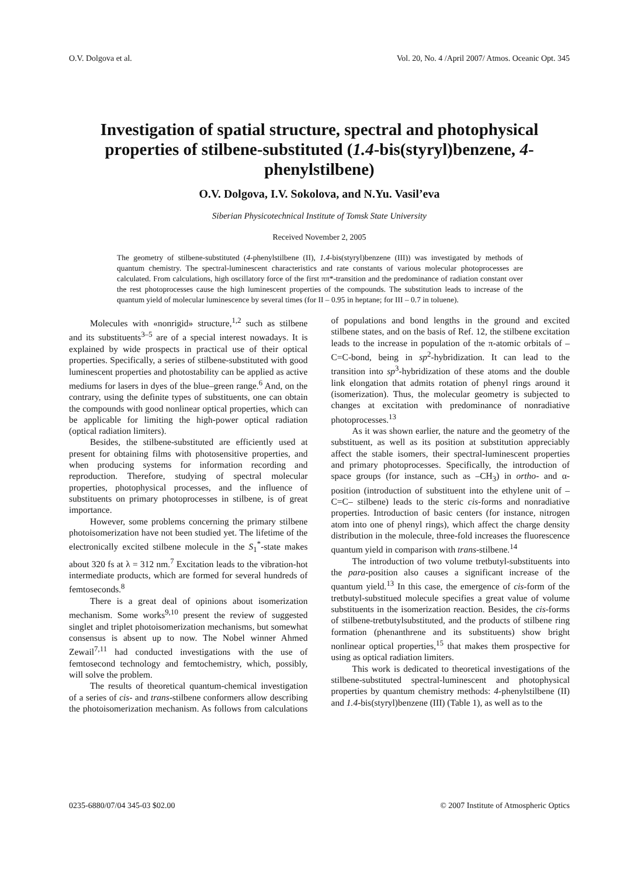O.V. Dolgova et al. Vol. 20, No. 4 /April 2007/ Atmos. Oceanic Opt. 345
Investigation of spatial structure, spectral and photophysical properties of stilbene-substituted (1.4-bis(styryl)benzene, 4-phenylstilbene)
O.V. Dolgova, I.V. Sokolova, and N.Yu. Vasil’eva
Siberian Physicotechnical Institute of Tomsk State University
Received November 2, 2005
The geometry of stilbene-substituted (4-phenylstilbene (II), 1.4-bis(styryl)benzene (III)) was investigated by methods of quantum chemistry. The spectral-luminescent characteristics and rate constants of various molecular photoprocesses are calculated. From calculations, high oscillatory force of the first ππ*-transition and the predominance of radiation constant over the rest photoprocesses cause the high luminescent properties of the compounds. The substitution leads to increase of the quantum yield of molecular luminescence by several times (for II – 0.95 in heptane; for III – 0.7 in toluene).
Molecules with «nonrigid» structure,<sup>1,2</sup> such as stilbene and its substituents<sup>3–5</sup> are of a special interest nowadays. It is explained by wide prospects in practical use of their optical properties. Specifically, a series of stilbene-substituted with good luminescent properties and photostability can be applied as active mediums for lasers in dyes of the blue–green range.<sup>6</sup> And, on the contrary, using the definite types of substituents, one can obtain the compounds with good nonlinear optical properties, which can be applicable for limiting the high-power optical radiation (optical radiation limiters).
Besides, the stilbene-substituted are efficiently used at present for obtaining films with photosensitive properties, and when producing systems for information recording and reproduction. Therefore, studying of spectral molecular properties, photophysical processes, and the influence of substituents on primary photoprocesses in stilbene, is of great importance.
However, some problems concerning the primary stilbene photoisomerization have not been studied yet. The lifetime of the electronically excited stilbene molecule in the S<sub>1</sub><sup>*</sup>-state makes about 320 fs at λ = 312 nm.<sup>7</sup> Excitation leads to the vibration-hot intermediate products, which are formed for several hundreds of femtoseconds.<sup>8</sup>
There is a great deal of opinions about isomerization mechanism. Some works<sup>9,10</sup> present the review of suggested singlet and triplet photoisomerization mechanisms, but somewhat consensus is absent up to now. The Nobel winner Ahmed Zewail<sup>7,11</sup> had conducted investigations with the use of femtosecond technology and femtochemistry, which, possibly, will solve the problem.
The results of theoretical quantum-chemical investigation of a series of cis- and trans-stilbene conformers allow describing the photoisomerization mechanism. As follows from calculations of populations and bond lengths in the ground and excited stilbene states, and on the basis of Ref. 12, the stilbene excitation leads to the increase in population of the π-atomic orbitals of –C=C-bond, being in sp<sup>2</sup>-hybridization. It can lead to the transition into sp<sup>3</sup>-hybridization of these atoms and the double link elongation that admits rotation of phenyl rings around it (isomerization). Thus, the molecular geometry is subjected to changes at excitation with predominance of nonradiative photoprocesses.<sup>13</sup>
As it was shown earlier, the nature and the geometry of the substituent, as well as its position at substitution appreciably affect the stable isomers, their spectral-luminescent properties and primary photoprocesses. Specifically, the introduction of space groups (for instance, such as –CH<sub>3</sub>) in ortho- and α-position (introduction of substituent into the ethylene unit of –C=C– stilbene) leads to the steric cis-forms and nonradiative properties. Introduction of basic centers (for instance, nitrogen atom into one of phenyl rings), which affect the charge density distribution in the molecule, three-fold increases the fluorescence quantum yield in comparison with trans-stilbene.<sup>14</sup>
The introduction of two volume tretbutyl-substituents into the para-position also causes a significant increase of the quantum yield.<sup>13</sup> In this case, the emergence of cis-form of the tretbutyl-substitued molecule specifies a great value of volume substituents in the isomerization reaction. Besides, the cis-forms of stilbene-tretbutylsubstituted, and the products of stilbene ring formation (phenanthrene and its substituents) show bright nonlinear optical properties,<sup>15</sup> that makes them prospective for using as optical radiation limiters.
This work is dedicated to theoretical investigations of the stilbene-substituted spectral-luminescent and photophysical properties by quantum chemistry methods: 4-phenylstilbene (II) and 1.4-bis(styryl)benzene (III) (Table 1), as well as to the
0235-6880/07/04 345-03 $02.00 © 2007 Institute of Atmospheric Optics